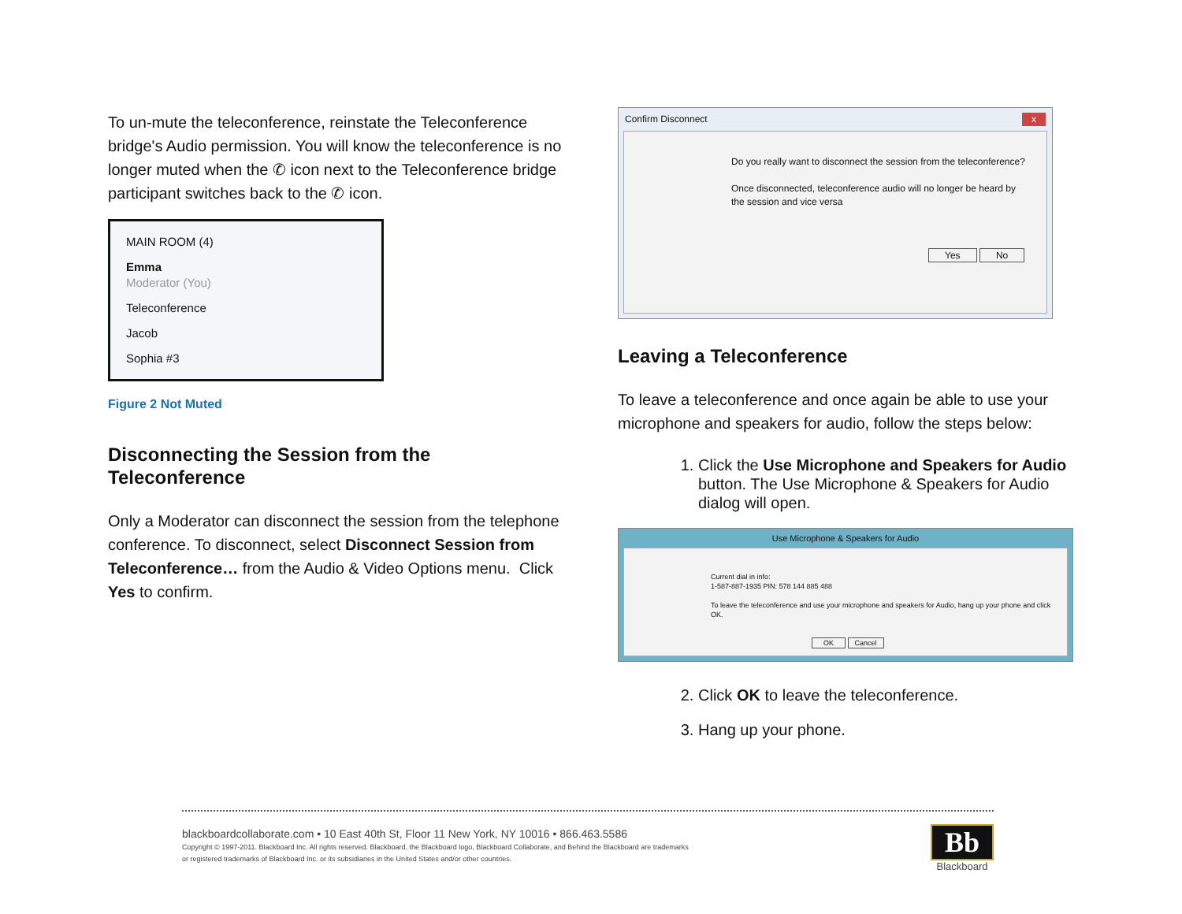To un-mute the teleconference, reinstate the Teleconference bridge's Audio permission. You will know the teleconference is no longer muted when the ✆ icon next to the Teleconference bridge participant switches back to the ✆ icon.
MAIN ROOM (4)
Emma
Moderator (You)
Teleconference
Jacob
Sophia #3
Figure 2 Not Muted
Disconnecting the Session from the Teleconference
Only a Moderator can disconnect the session from the telephone conference. To disconnect, select Disconnect Session from Teleconference… from the Audio & Video Options menu. Click Yes to confirm.
Confirm Disconnect x
Do you really want to disconnect the session from the teleconference?
Once disconnected, teleconference audio will no longer be heard by the session and vice versa
Yes No
Leaving a Teleconference
To leave a teleconference and once again be able to use your microphone and speakers for audio, follow the steps below:
1. Click the Use Microphone and Speakers for Audio button. The Use Microphone & Speakers for Audio dialog will open.
Use Microphone & Speakers for Audio
Current dial in info:
1-587-887-1935 PIN: 578 144 885 488
To leave the teleconference and use your microphone and speakers for Audio, hang up your phone and click OK.
OK Cancel
2. Click OK to leave the teleconference.
3. Hang up your phone.
blackboardcollaborate.com • 10 East 40th St, Floor 11 New York, NY 10016 • 866.463.5586
Copyright © 1997-2011. Blackboard Inc. All rights reserved. Blackboard, the Blackboard logo, Blackboard Collaborate, and Behind the Blackboard are trademarks
or registered trademarks of Blackboard Inc. or its subsidiaries in the United States and/or other countries.
Bb
Blackboard